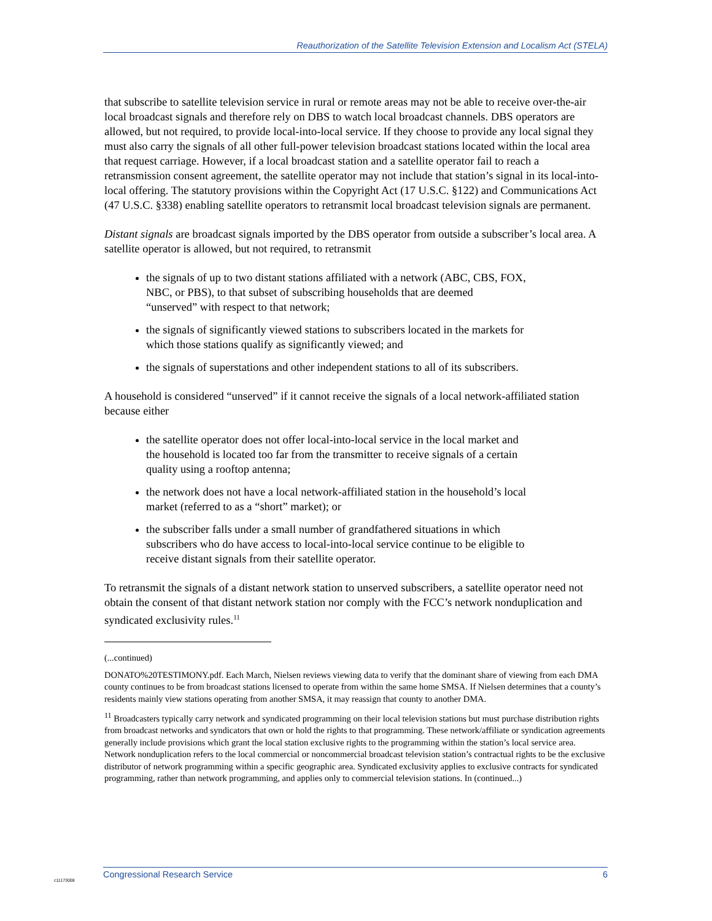Reauthorization of the Satellite Television Extension and Localism Act (STELA)
that subscribe to satellite television service in rural or remote areas may not be able to receive over-the-air local broadcast signals and therefore rely on DBS to watch local broadcast channels. DBS operators are allowed, but not required, to provide local-into-local service. If they choose to provide any local signal they must also carry the signals of all other full-power television broadcast stations located within the local area that request carriage. However, if a local broadcast station and a satellite operator fail to reach a retransmission consent agreement, the satellite operator may not include that station’s signal in its local-into-local offering. The statutory provisions within the Copyright Act (17 U.S.C. §122) and Communications Act (47 U.S.C. §338) enabling satellite operators to retransmit local broadcast television signals are permanent.
Distant signals are broadcast signals imported by the DBS operator from outside a subscriber’s local area. A satellite operator is allowed, but not required, to retransmit
the signals of up to two distant stations affiliated with a network (ABC, CBS, FOX, NBC, or PBS), to that subset of subscribing households that are deemed “unserved” with respect to that network;
the signals of significantly viewed stations to subscribers located in the markets for which those stations qualify as significantly viewed; and
the signals of superstations and other independent stations to all of its subscribers.
A household is considered “unserved” if it cannot receive the signals of a local network-affiliated station because either
the satellite operator does not offer local-into-local service in the local market and the household is located too far from the transmitter to receive signals of a certain quality using a rooftop antenna;
the network does not have a local network-affiliated station in the household’s local market (referred to as a “short” market); or
the subscriber falls under a small number of grandfathered situations in which subscribers who do have access to local-into-local service continue to be eligible to receive distant signals from their satellite operator.
To retransmit the signals of a distant network station to unserved subscribers, a satellite operator need not obtain the consent of that distant network station nor comply with the FCC’s network nonduplication and syndicated exclusivity rules.<sup>11</sup>
(...continued)
DONATO%20TESTIMONY.pdf. Each March, Nielsen reviews viewing data to verify that the dominant share of viewing from each DMA county continues to be from broadcast stations licensed to operate from within the same home SMSA. If Nielsen determines that a county’s residents mainly view stations operating from another SMSA, it may reassign that county to another DMA.
<sup>11</sup> Broadcasters typically carry network and syndicated programming on their local television stations but must purchase distribution rights from broadcast networks and syndicators that own or hold the rights to that programming. These network/affiliate or syndication agreements generally include provisions which grant the local station exclusive rights to the programming within the station’s local service area. Network nonduplication refers to the local commercial or noncommercial broadcast television station’s contractual rights to be the exclusive distributor of network programming within a specific geographic area. Syndicated exclusivity applies to exclusive contracts for syndicated programming, rather than network programming, and applies only to commercial television stations. In (continued...)
Congressional Research Service 6
c11173008